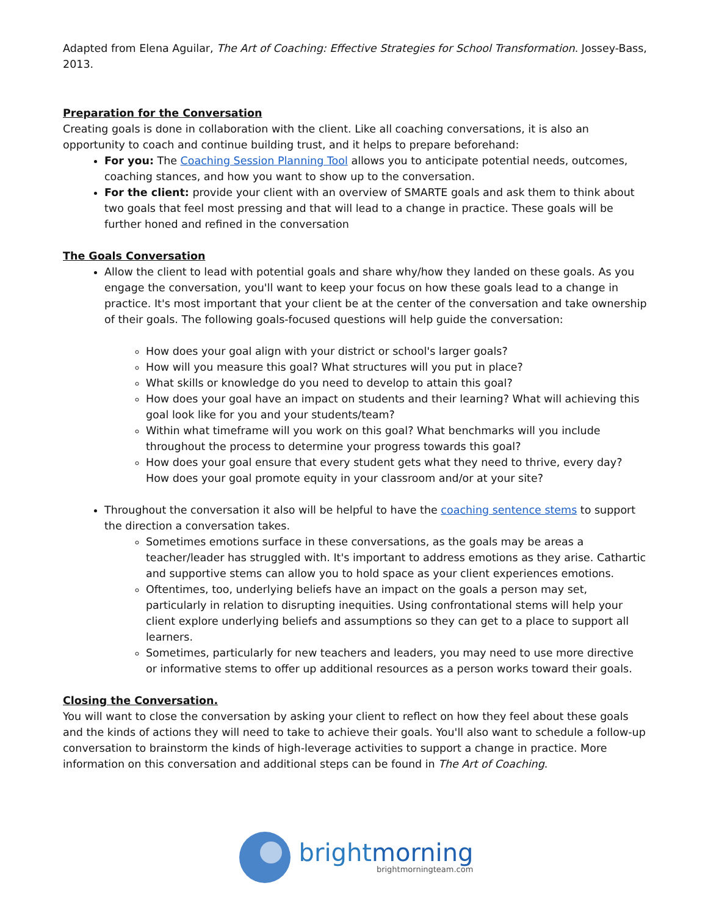Adapted from Elena Aguilar, The Art of Coaching: Effective Strategies for School Transformation. Jossey-Bass, 2013.
Preparation for the Conversation
Creating goals is done in collaboration with the client. Like all coaching conversations, it is also an opportunity to coach and continue building trust, and it helps to prepare beforehand:
For you: The Coaching Session Planning Tool allows you to anticipate potential needs, outcomes, coaching stances, and how you want to show up to the conversation.
For the client: provide your client with an overview of SMARTE goals and ask them to think about two goals that feel most pressing and that will lead to a change in practice. These goals will be further honed and refined in the conversation
The Goals Conversation
Allow the client to lead with potential goals and share why/how they landed on these goals. As you engage the conversation, you'll want to keep your focus on how these goals lead to a change in practice. It's most important that your client be at the center of the conversation and take ownership of their goals. The following goals-focused questions will help guide the conversation:
How does your goal align with your district or school's larger goals?
How will you measure this goal? What structures will you put in place?
What skills or knowledge do you need to develop to attain this goal?
How does your goal have an impact on students and their learning? What will achieving this goal look like for you and your students/team?
Within what timeframe will you work on this goal? What benchmarks will you include throughout the process to determine your progress towards this goal?
How does your goal ensure that every student gets what they need to thrive, every day? How does your goal promote equity in your classroom and/or at your site?
Throughout the conversation it also will be helpful to have the coaching sentence stems to support the direction a conversation takes.
Sometimes emotions surface in these conversations, as the goals may be areas a teacher/leader has struggled with. It's important to address emotions as they arise. Cathartic and supportive stems can allow you to hold space as your client experiences emotions.
Oftentimes, too, underlying beliefs have an impact on the goals a person may set, particularly in relation to disrupting inequities. Using confrontational stems will help your client explore underlying beliefs and assumptions so they can get to a place to support all learners.
Sometimes, particularly for new teachers and leaders, you may need to use more directive or informative stems to offer up additional resources as a person works toward their goals.
Closing the Conversation.
You will want to close the conversation by asking your client to reflect on how they feel about these goals and the kinds of actions they will need to take to achieve their goals. You'll also want to schedule a follow-up conversation to brainstorm the kinds of high-leverage activities to support a change in practice. More information on this conversation and additional steps can be found in The Art of Coaching.
brightmorning
brightmorningteam.com